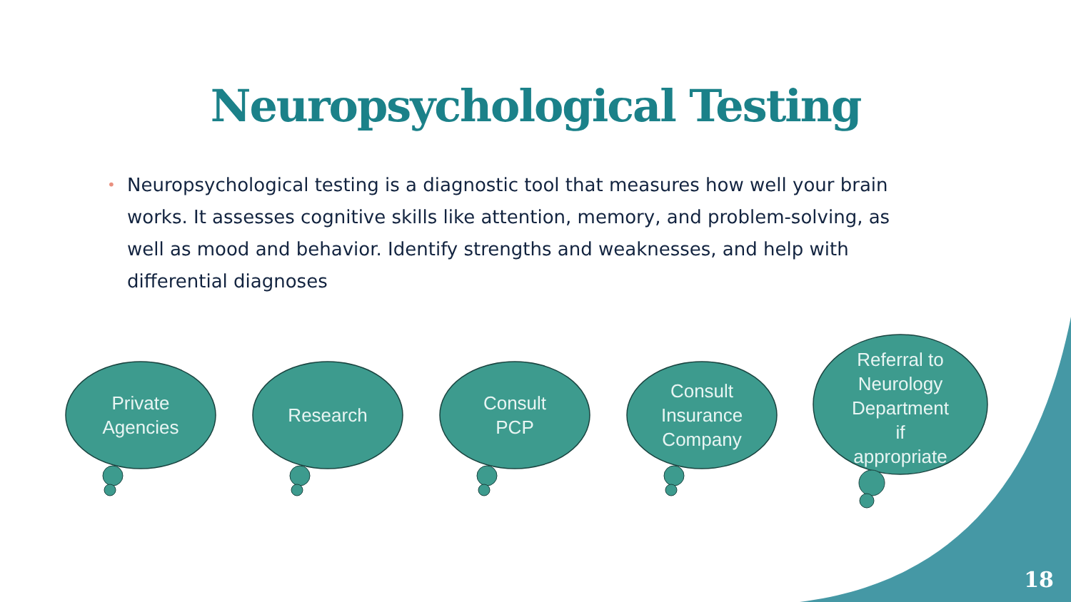Neuropsychological Testing
• Neuropsychological testing is a diagnostic tool that measures how well your brain works. It assesses cognitive skills like attention, memory, and problem-solving, as well as mood and behavior. Identify strengths and weaknesses, and help with differential diagnoses
Private
Agencies
Research Consult
PCP
Consult
Insurance
Company
Referral to
Neurology
Department
if
appropriate
18